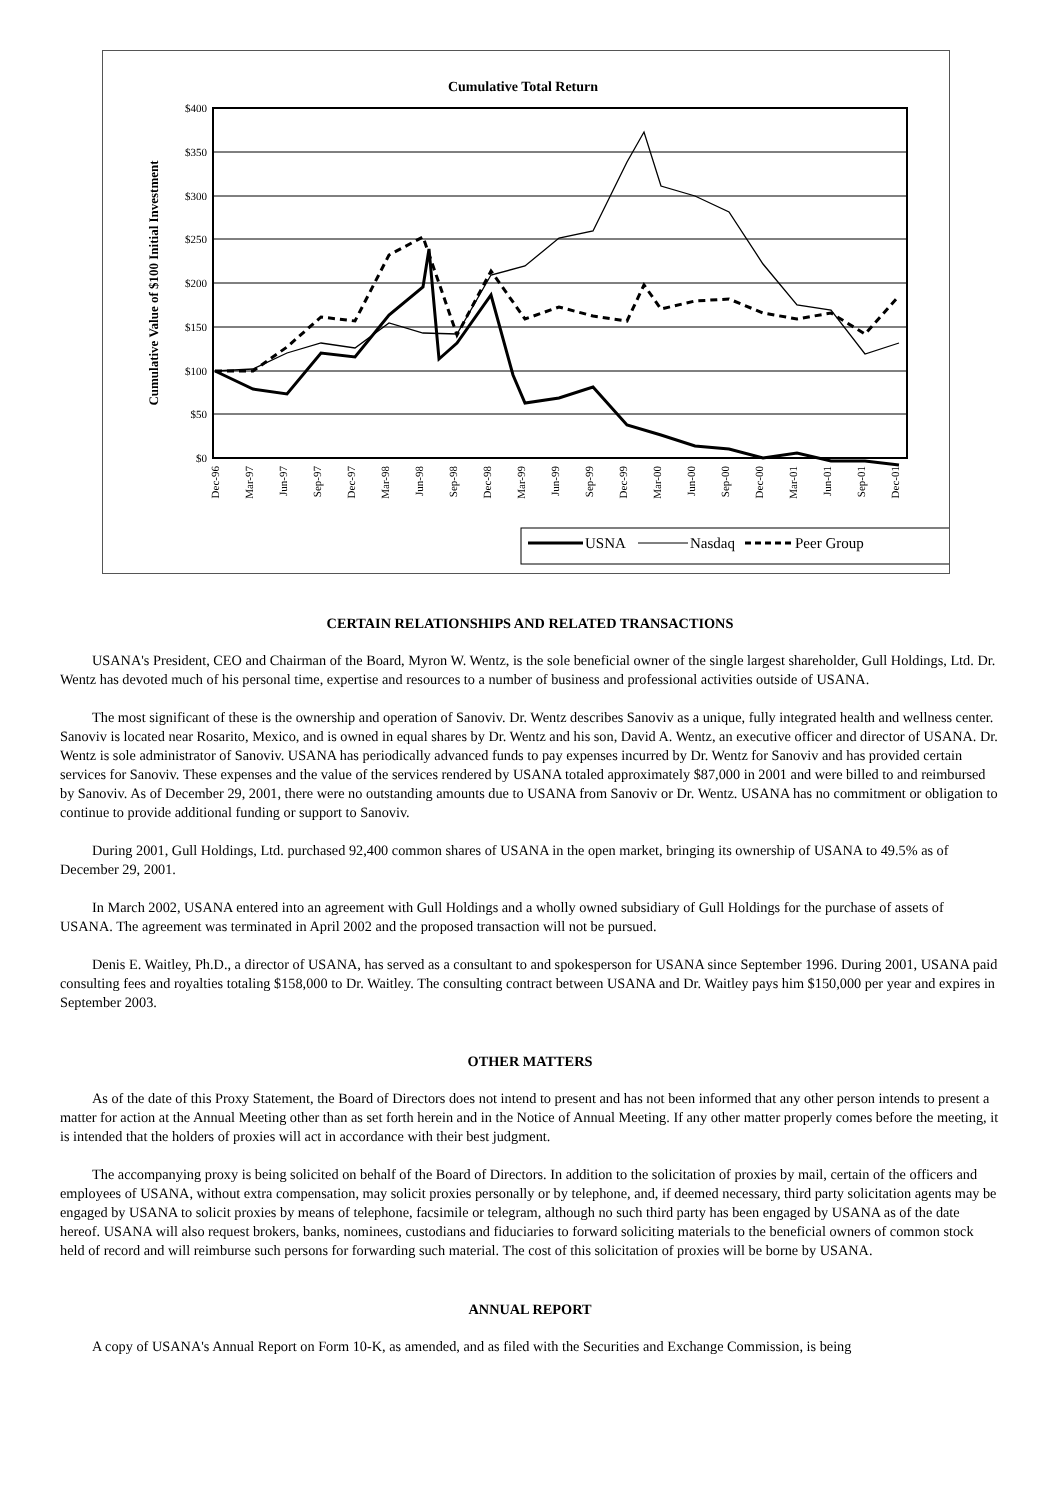Cumulative Total Return
$400
$350
$300
$250
$200
$150
$100
$50
$0
Cumulative Value of $100 Initial Investment
Dec-96
Mar-97
Jun-97
Sep-97
Dec-97
Mar-98
Jun-98
Sep-98
Dec-98
Mar-99
Jun-99
Sep-99
Dec-99
Mar-00
Jun-00
Sep-00
Dec-00
Mar-01
Jun-01
Sep-01
Dec-01
USNA
Nasdaq
Peer Group
CERTAIN RELATIONSHIPS AND RELATED TRANSACTIONS
USANA's President, CEO and Chairman of the Board, Myron W. Wentz, is the sole beneficial owner of the single largest shareholder, Gull Holdings, Ltd. Dr. Wentz has devoted much of his personal time, expertise and resources to a number of business and professional activities outside of USANA.
The most significant of these is the ownership and operation of Sanoviv. Dr. Wentz describes Sanoviv as a unique, fully integrated health and wellness center. Sanoviv is located near Rosarito, Mexico, and is owned in equal shares by Dr. Wentz and his son, David A. Wentz, an executive officer and director of USANA. Dr. Wentz is sole administrator of Sanoviv. USANA has periodically advanced funds to pay expenses incurred by Dr. Wentz for Sanoviv and has provided certain services for Sanoviv. These expenses and the value of the services rendered by USANA totaled approximately $87,000 in 2001 and were billed to and reimbursed by Sanoviv. As of December 29, 2001, there were no outstanding amounts due to USANA from Sanoviv or Dr. Wentz. USANA has no commitment or obligation to continue to provide additional funding or support to Sanoviv.
During 2001, Gull Holdings, Ltd. purchased 92,400 common shares of USANA in the open market, bringing its ownership of USANA to 49.5% as of December 29, 2001.
In March 2002, USANA entered into an agreement with Gull Holdings and a wholly owned subsidiary of Gull Holdings for the purchase of assets of USANA. The agreement was terminated in April 2002 and the proposed transaction will not be pursued.
Denis E. Waitley, Ph.D., a director of USANA, has served as a consultant to and spokesperson for USANA since September 1996. During 2001, USANA paid consulting fees and royalties totaling $158,000 to Dr. Waitley. The consulting contract between USANA and Dr. Waitley pays him $150,000 per year and expires in September 2003.
OTHER MATTERS
As of the date of this Proxy Statement, the Board of Directors does not intend to present and has not been informed that any other person intends to present a matter for action at the Annual Meeting other than as set forth herein and in the Notice of Annual Meeting. If any other matter properly comes before the meeting, it is intended that the holders of proxies will act in accordance with their best judgment.
The accompanying proxy is being solicited on behalf of the Board of Directors. In addition to the solicitation of proxies by mail, certain of the officers and employees of USANA, without extra compensation, may solicit proxies personally or by telephone, and, if deemed necessary, third party solicitation agents may be engaged by USANA to solicit proxies by means of telephone, facsimile or telegram, although no such third party has been engaged by USANA as of the date hereof. USANA will also request brokers, banks, nominees, custodians and fiduciaries to forward soliciting materials to the beneficial owners of common stock held of record and will reimburse such persons for forwarding such material. The cost of this solicitation of proxies will be borne by USANA.
ANNUAL REPORT
A copy of USANA's Annual Report on Form 10-K, as amended, and as filed with the Securities and Exchange Commission, is being